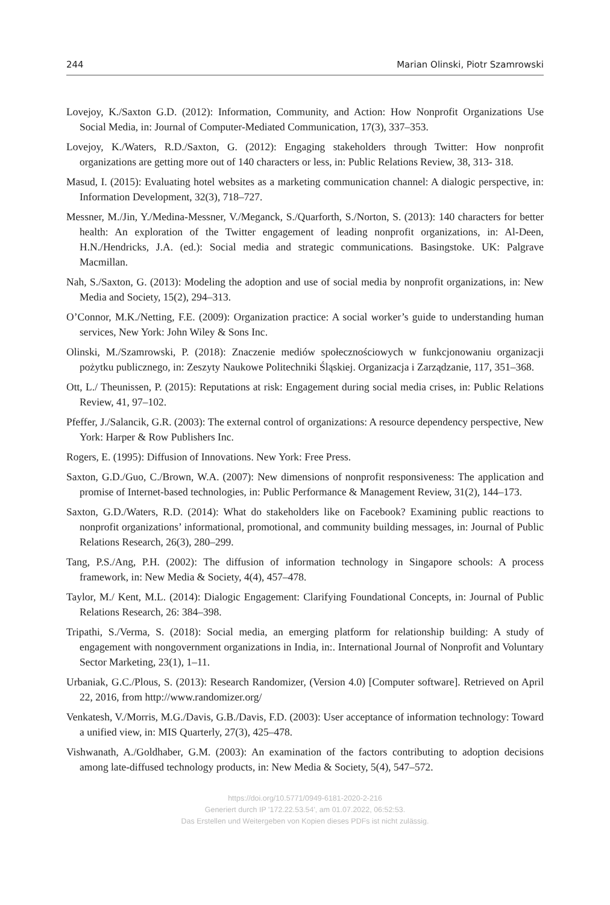244 Marian Olinski, Piotr Szamrowski
Lovejoy, K./Saxton G.D. (2012): Information, Community, and Action: How Nonprofit Organizations Use Social Media, in: Journal of Computer-Mediated Communication, 17(3), 337–353.
Lovejoy, K./Waters, R.D./Saxton, G. (2012): Engaging stakeholders through Twitter: How nonprofit organizations are getting more out of 140 characters or less, in: Public Relations Review, 38, 313- 318.
Masud, I. (2015): Evaluating hotel websites as a marketing communication channel: A dialogic perspective, in: Information Development, 32(3), 718–727.
Messner, M./Jin, Y./Medina-Messner, V./Meganck, S./Quarforth, S./Norton, S. (2013): 140 characters for better health: An exploration of the Twitter engagement of leading nonprofit organizations, in: Al-Deen, H.N./Hendricks, J.A. (ed.): Social media and strategic communications. Basingstoke. UK: Palgrave Macmillan.
Nah, S./Saxton, G. (2013): Modeling the adoption and use of social media by nonprofit organizations, in: New Media and Society, 15(2), 294–313.
O’Connor, M.K./Netting, F.E. (2009): Organization practice: A social worker’s guide to understanding human services, New York: John Wiley & Sons Inc.
Olinski, M./Szamrowski, P. (2018): Znaczenie mediów społecznościowych w funkcjonowaniu organizacji pożytku publicznego, in: Zeszyty Naukowe Politechniki Śląskiej. Organizacja i Zarządzanie, 117, 351–368.
Ott, L./ Theunissen, P. (2015): Reputations at risk: Engagement during social media crises, in: Public Relations Review, 41, 97–102.
Pfeffer, J./Salancik, G.R. (2003): The external control of organizations: A resource dependency perspective, New York: Harper & Row Publishers Inc.
Rogers, E. (1995): Diffusion of Innovations. New York: Free Press.
Saxton, G.D./Guo, C./Brown, W.A. (2007): New dimensions of nonprofit responsiveness: The application and promise of Internet-based technologies, in: Public Performance & Management Review, 31(2), 144–173.
Saxton, G.D./Waters, R.D. (2014): What do stakeholders like on Facebook? Examining public reactions to nonprofit organizations’ informational, promotional, and community building messages, in: Journal of Public Relations Research, 26(3), 280–299.
Tang, P.S./Ang, P.H. (2002): The diffusion of information technology in Singapore schools: A process framework, in: New Media & Society, 4(4), 457–478.
Taylor, M./ Kent, M.L. (2014): Dialogic Engagement: Clarifying Foundational Concepts, in: Journal of Public Relations Research, 26: 384–398.
Tripathi, S./Verma, S. (2018): Social media, an emerging platform for relationship building: A study of engagement with nongovernment organizations in India, in:. International Journal of Nonprofit and Voluntary Sector Marketing, 23(1), 1–11.
Urbaniak, G.C./Plous, S. (2013): Research Randomizer, (Version 4.0) [Computer software]. Retrieved on April 22, 2016, from http://www.randomizer.org/
Venkatesh, V./Morris, M.G./Davis, G.B./Davis, F.D. (2003): User acceptance of information technology: Toward a unified view, in: MIS Quarterly, 27(3), 425–478.
Vishwanath, A./Goldhaber, G.M. (2003): An examination of the factors contributing to adoption decisions among late-diffused technology products, in: New Media & Society, 5(4), 547–572.
https://doi.org/10.5771/0949-6181-2020-2-216
Generiert durch IP '172.22.53.54', am 01.07.2022, 06:52:53.
Das Erstellen und Weitergeben von Kopien dieses PDFs ist nicht zulässig.